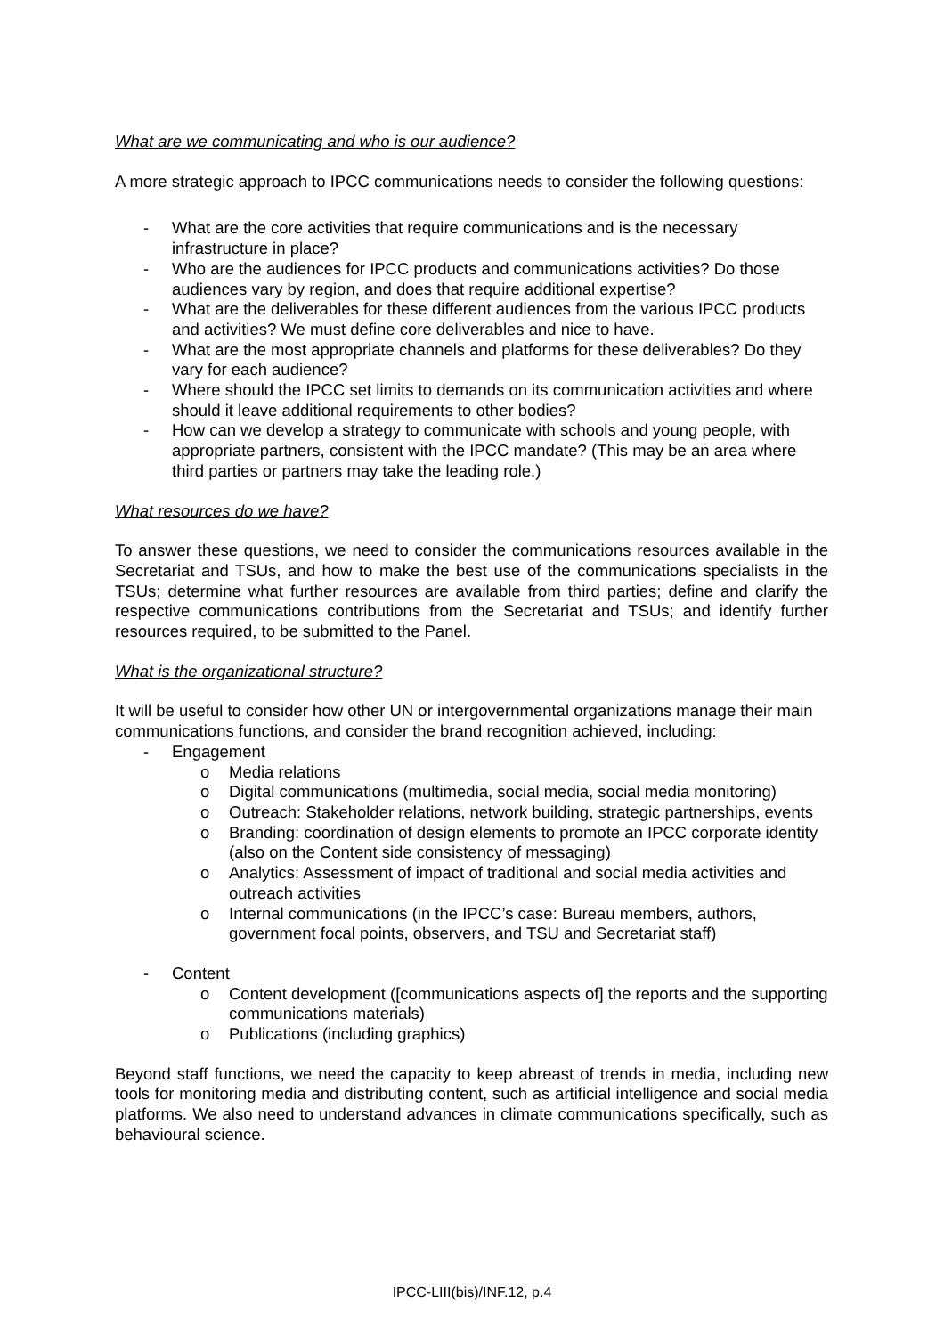What are we communicating and who is our audience?
A more strategic approach to IPCC communications needs to consider the following questions:
- What are the core activities that require communications and is the necessary infrastructure in place?
- Who are the audiences for IPCC products and communications activities? Do those audiences vary by region, and does that require additional expertise?
- What are the deliverables for these different audiences from the various IPCC products and activities? We must define core deliverables and nice to have.
- What are the most appropriate channels and platforms for these deliverables? Do they vary for each audience?
- Where should the IPCC set limits to demands on its communication activities and where should it leave additional requirements to other bodies?
- How can we develop a strategy to communicate with schools and young people, with appropriate partners, consistent with the IPCC mandate? (This may be an area where third parties or partners may take the leading role.)
What resources do we have?
To answer these questions, we need to consider the communications resources available in the Secretariat and TSUs, and how to make the best use of the communications specialists in the TSUs; determine what further resources are available from third parties; define and clarify the respective communications contributions from the Secretariat and TSUs; and identify further resources required, to be submitted to the Panel.
What is the organizational structure?
It will be useful to consider how other UN or intergovernmental organizations manage their main communications functions, and consider the brand recognition achieved, including:
- Engagement
o Media relations
o Digital communications (multimedia, social media, social media monitoring)
o Outreach: Stakeholder relations, network building, strategic partnerships, events
o Branding: coordination of design elements to promote an IPCC corporate identity (also on the Content side consistency of messaging)
o Analytics: Assessment of impact of traditional and social media activities and outreach activities
o Internal communications (in the IPCC’s case: Bureau members, authors, government focal points, observers, and TSU and Secretariat staff)
- Content
o Content development ([communications aspects of] the reports and the supporting communications materials)
o Publications (including graphics)
Beyond staff functions, we need the capacity to keep abreast of trends in media, including new tools for monitoring media and distributing content, such as artificial intelligence and social media platforms. We also need to understand advances in climate communications specifically, such as behavioural science.
IPCC-LIII(bis)/INF.12, p.4